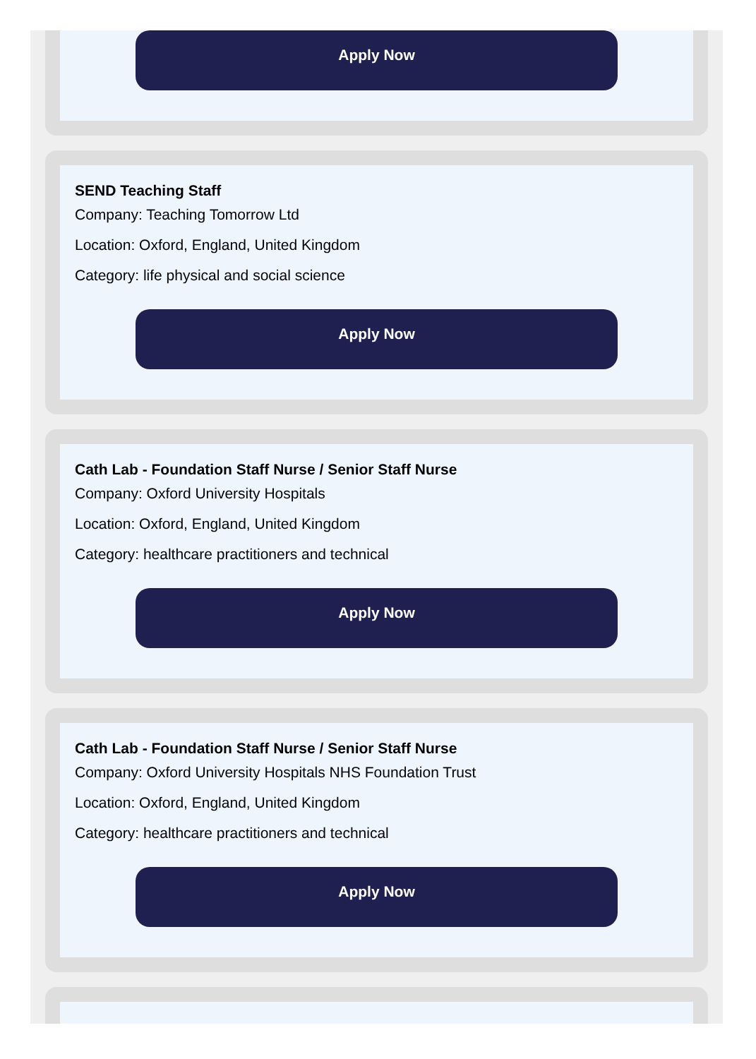Apply Now
SEND Teaching Staff
Company: Teaching Tomorrow Ltd
Location: Oxford, England, United Kingdom
Category: life physical and social science
Apply Now
Cath Lab - Foundation Staff Nurse / Senior Staff Nurse
Company: Oxford University Hospitals
Location: Oxford, England, United Kingdom
Category: healthcare practitioners and technical
Apply Now
Cath Lab - Foundation Staff Nurse / Senior Staff Nurse
Company: Oxford University Hospitals NHS Foundation Trust
Location: Oxford, England, United Kingdom
Category: healthcare practitioners and technical
Apply Now